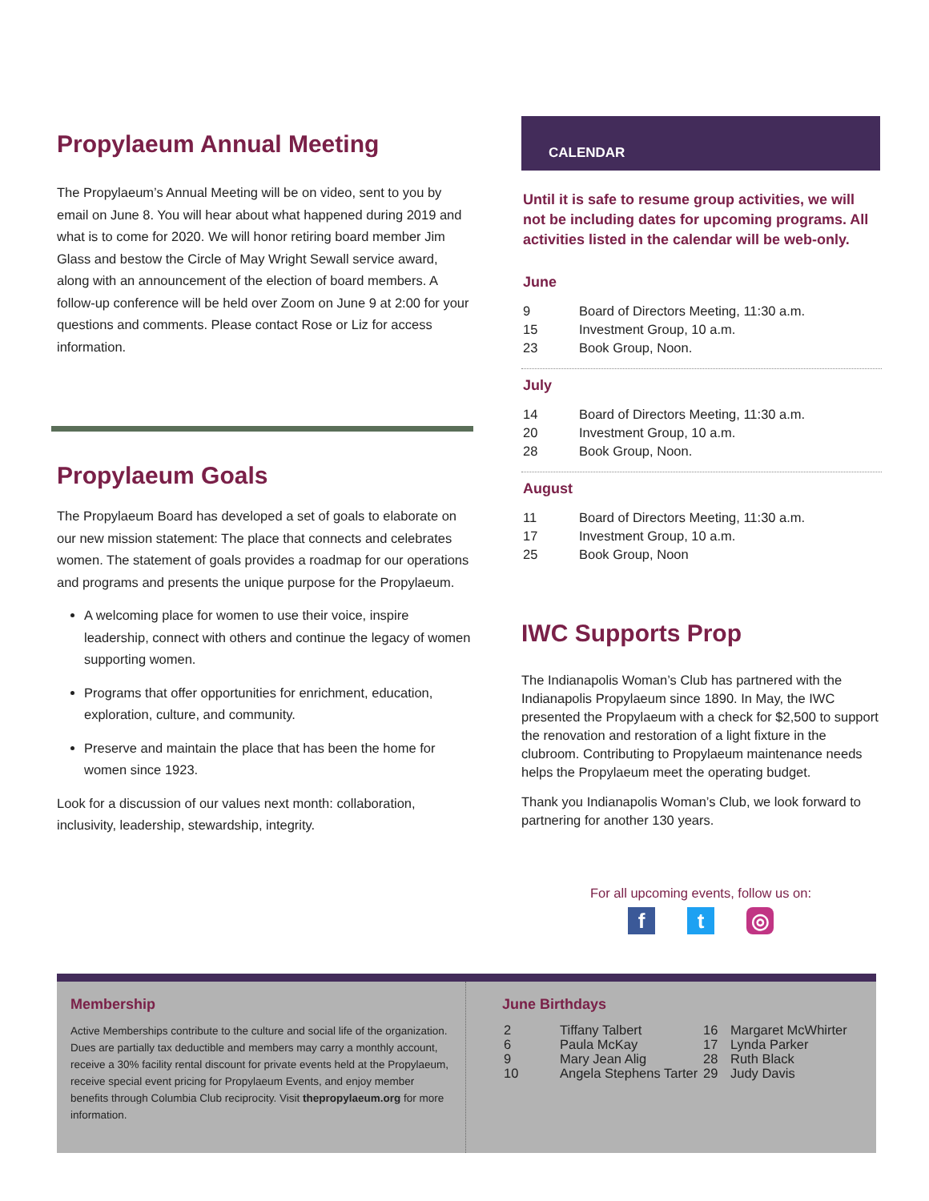Propylaeum Annual Meeting
The Propylaeum’s Annual Meeting will be on video, sent to you by email on June 8. You will hear about what happened during 2019 and what is to come for 2020. We will honor retiring board member Jim Glass and bestow the Circle of May Wright Sewall service award, along with an announcement of the election of board members. A follow-up conference will be held over Zoom on June 9 at 2:00 for your questions and comments. Please contact Rose or Liz for access information.
Propylaeum Goals
The Propylaeum Board has developed a set of goals to elaborate on our new mission statement: The place that connects and celebrates women. The statement of goals provides a roadmap for our operations and programs and presents the unique purpose for the Propylaeum.
A welcoming place for women to use their voice, inspire leadership, connect with others and continue the legacy of women supporting women.
Programs that offer opportunities for enrichment, education, exploration, culture, and community.
Preserve and maintain the place that has been the home for women since 1923.
Look for a discussion of our values next month: collaboration, inclusivity, leadership, stewardship, integrity.
CALENDAR
Until it is safe to resume group activities, we will not be including dates for upcoming programs. All activities listed in the calendar will be web-only.
June
| 9 | Board of Directors Meeting, 11:30 a.m. |
| 15 | Investment Group, 10 a.m. |
| 23 | Book Group, Noon. |
July
| 14 | Board of Directors Meeting, 11:30 a.m. |
| 20 | Investment Group, 10 a.m. |
| 28 | Book Group, Noon. |
August
| 11 | Board of Directors Meeting, 11:30 a.m. |
| 17 | Investment Group, 10 a.m. |
| 25 | Book Group, Noon |
IWC Supports Prop
The Indianapolis Woman’s Club has partnered with the Indianapolis Propylaeum since 1890. In May, the IWC presented the Propylaeum with a check for $2,500 to support the renovation and restoration of a light fixture in the clubroom. Contributing to Propylaeum maintenance needs helps the Propylaeum meet the operating budget.
Thank you Indianapolis Woman’s Club, we look forward to partnering for another 130 years.
For all upcoming events, follow us on:
ft ◎
Membership
Active Memberships contribute to the culture and social life of the organization. Dues are partially tax deductible and members may carry a monthly account, receive a 30% facility rental discount for private events held at the Propylaeum, receive special event pricing for Propylaeum Events, and enjoy member benefits through Columbia Club reciprocity. Visit thepropylaeum.org for more information.
June Birthdays
| 2 | Tiffany Talbert | 16 | Margaret McWhirter |
| 6 | Paula McKay | 17 | Lynda Parker |
| 9 | Mary Jean Alig | 28 | Ruth Black |
| 10 | Angela Stephens Tarter | 29 | Judy Davis |